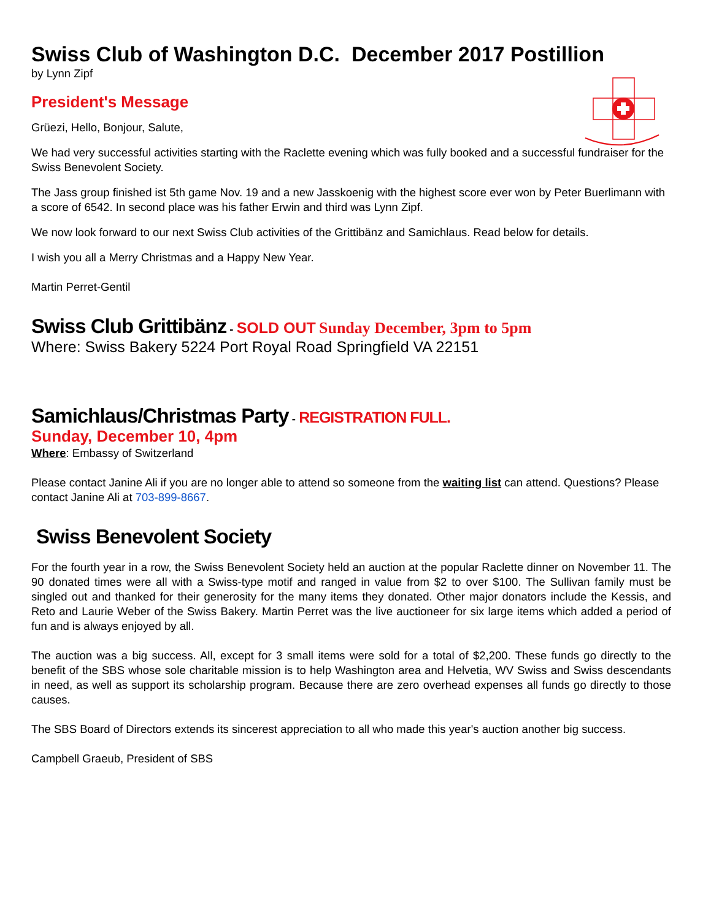Swiss Club of Washington D.C. December 2017 Postillion
by Lynn Zipf
President's Message
Grüezi, Hello, Bonjour, Salute,
We had very successful activities starting with the Raclette evening which was fully booked and a successful fundraiser for the Swiss Benevolent Society.
The Jass group finished ist 5th game Nov. 19 and a new Jasskoenig with the highest score ever won by Peter Buerlimann with a score of 6542. In second place was his father Erwin and third was Lynn Zipf.
We now look forward to our next Swiss Club activities of the Grittibänz and Samichlaus. Read below for details.
I wish you all a Merry Christmas and a Happy New Year.
Martin Perret-Gentil
Swiss Club Grittibänz - SOLD OUT Sunday December, 3pm to 5pm
Where: Swiss Bakery 5224 Port Royal Road Springfield VA 22151
Samichlaus/Christmas Party - REGISTRATION FULL.
Sunday, December 10, 4pm
Where: Embassy of Switzerland
Please contact Janine Ali if you are no longer able to attend so someone from the waiting list can attend. Questions? Please contact Janine Ali at 703-899-8667.
Swiss Benevolent Society
For the fourth year in a row, the Swiss Benevolent Society held an auction at the popular Raclette dinner on November 11. The 90 donated times were all with a Swiss-type motif and ranged in value from $2 to over $100. The Sullivan family must be singled out and thanked for their generosity for the many items they donated. Other major donators include the Kessis, and Reto and Laurie Weber of the Swiss Bakery. Martin Perret was the live auctioneer for six large items which added a period of fun and is always enjoyed by all.
The auction was a big success. All, except for 3 small items were sold for a total of $2,200. These funds go directly to the benefit of the SBS whose sole charitable mission is to help Washington area and Helvetia, WV Swiss and Swiss descendants in need, as well as support its scholarship program. Because there are zero overhead expenses all funds go directly to those causes.
The SBS Board of Directors extends its sincerest appreciation to all who made this year's auction another big success.
Campbell Graeub, President of SBS